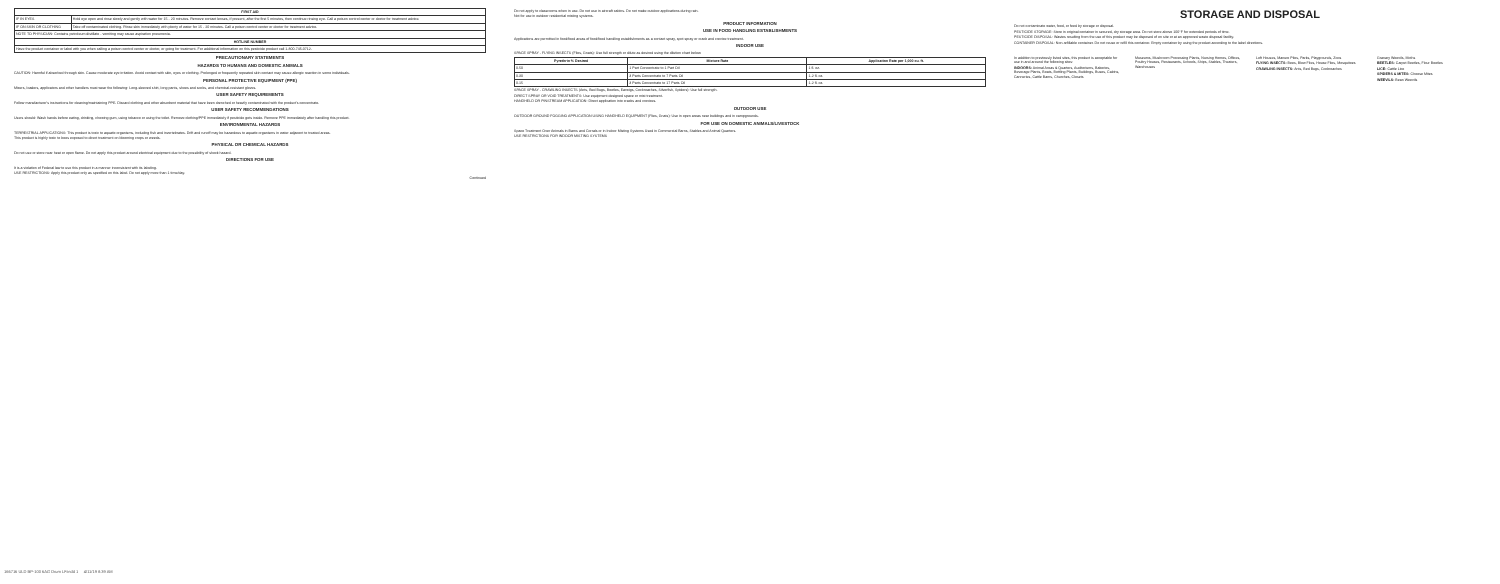| FIRST AID | |
| --- | --- |
| IF IN EYES | Hold eye open and rinse slowly and gently with water for 15 - 20 minutes. Remove contact lenses, if present, after the first 5 minutes, then continue rinsing eye. Call a poison control center or doctor for treatment advice. |
| IF ON SKIN OR CLOTHING | Take off contaminated clothing. Rinse skin immediately with plenty of water for 15 - 20 minutes. Call a poison control center or doctor for treatment advice. |
| NOTE TO PHYSICIAN: Contains petroleum distillate - vomiting may cause aspiration pneumonia. | |
| HOTLINE NUMBER | |
| Have the product container or label with you when calling a poison control center or doctor, or going for treatment. For additional information on this pesticide product call 1-800-745-0712. | |
PRECAUTIONARY STATEMENTS
HAZARDS TO HUMANS AND DOMESTIC ANIMALS
CAUTION: Harmful if absorbed through skin. Cause moderate eye irritation. Avoid contact with skin, eyes or clothing. Prolonged or frequently repeated skin contact may cause allergic reaction in some individuals.
PERSONAL PROTECTIVE EQUIPMENT (PPE)
Mixers, loaders, applicators and other handlers must wear the following: Long-sleeved shirt, long pants, shoes and socks, and chemical-resistant gloves.
USER SAFETY REQUIREMENTS
Follow manufacturer's instructions for cleaning/maintaining PPE. Discard clothing and other absorbent material that have been drenched or heavily contaminated with the product's concentrate.
USER SAFETY RECOMMENDATIONS
Users should: Wash hands before eating, drinking, chewing gum, using tobacco or using the toilet. Remove clothing/PPE immediately if pesticide gets inside. Remove PPE immediately after handling this product.
ENVIRONMENTAL HAZARDS
TERRESTRIAL APPLICATIONS: This product is toxic to aquatic organisms, including fish and invertebrates. Drift and runoff may be hazardous to aquatic organisms in water adjacent to treated areas.
This product is highly toxic to bees exposed to direct treatment on blooming crops or weeds.
PHYSICAL OR CHEMICAL HAZARDS
Do not use or store near heat or open flame. Do not apply this product around electrical equipment due to the possibility of shock hazard.
DIRECTIONS FOR USE
It is a violation of Federal law to use this product in a manner inconsistent with its labeling.
USE RESTRICTIONS: Apply this product only as specified on this label. Do not apply more than 1 time/day.
Continued
Do not apply to classrooms when in use. Do not use in aircraft cabins. Do not make outdoor applications during rain.
Not for use in outdoor residential misting systems.
PRODUCT INFORMATION
USE IN FOOD HANDLING ESTABLISHMENTS
Applications are permitted in food/feed areas of food/feed handling establishments as a contact spray, spot spray or crack and crevice treatment.
INDOOR USE
SPACE SPRAY - FLYING INSECTS (Flies, Gnats): Use full strength or dilute as desired using the dilution chart below.
| Pyrethrin % Desired | Mixture Rate | Application Rate per 1,000 cu. ft. |
| --- | --- | --- |
| 0.50 | 1 Part Concentrate to 1 Part Oil | 1 fl. oz. |
| 0.30 | 3 Parts Concentrate to 7 Parts Oil | 1-2 fl. oz. |
| 0.15 | 3 Parts Concentrate to 17 Parts Oil | 1-2 fl. oz. |
SPACE SPRAY - CRAWLING INSECTS (Ants, Bed Bugs, Beetles, Earwigs, Cockroaches, Silverfish, Spiders): Use full strength.
DIRECT SPRAY OR VOID TREATMENTS: Use equipment designed space or mist treatment.
HANDHELD OR PINSTREAM APPLICATION: Direct application into cracks and crevices.
OUTDOOR USE
OUTDOOR GROUND FOGGING APPLICATION USING HANDHELD EQUIPMENT (Flies, Gnats): Use in open areas near buildings and in campgrounds.
FOR USE ON DOMESTIC ANIMALS/LIVESTOCK
Space Treatment Over Animals in Barns and Corrals or in Indoor Misting Systems Used in Commercial Barns, Stables and Animal Quarters.
USE RESTRICTIONS FOR INDOOR MISTING SYSTEMS
STORAGE AND DISPOSAL
Do not contaminate water, food, or feed by storage or disposal.
PESTICIDE STORAGE: Store in original container in secured, dry storage area. Do not store above 100°F for extended periods of time.
PESTICIDE DISPOSAL: Wastes resulting from the use of this product may be disposed of on site or at an approved waste disposal facility.
CONTAINER DISPOSAL: Non-refillable container. Do not reuse or refill this container. Empty container by using the product according to the label directions.
In addition to previously listed sites, this product is acceptable for use in and around the following sites:
INDOORS: Animal Areas & Quarters, Auditoriums, Bakeries, Beverage Plants, Boats, Bottling Plants, Buildings, Buses, Cabins, Canneries, Cattle Barns, Churches, Closets
Museums, Mushroom Processing Plants, Nursing Homes, Offices, Poultry Houses, Restaurants, Schools, Ships, Stables, Theaters, Warehouses
Loft Houses, Manure Piles, Parks, Playgrounds, Zoos
FLYING INSECTS: Bees, Blow Flies, House Flies, Mosquitoes
CRAWLING INSECTS: Ants, Bed Bugs, Cockroaches
Granary Weevils, Moths
BEETLES: Carpet Beetles, Flour Beetles
LICE: Cattle Lice
SPIDERS & MITES: Cheese Mites
WEEVILS: Bean Weevils
166716 ULD BP-100 6AG Drum LF.indd 1 4/11/19 8:39 AM